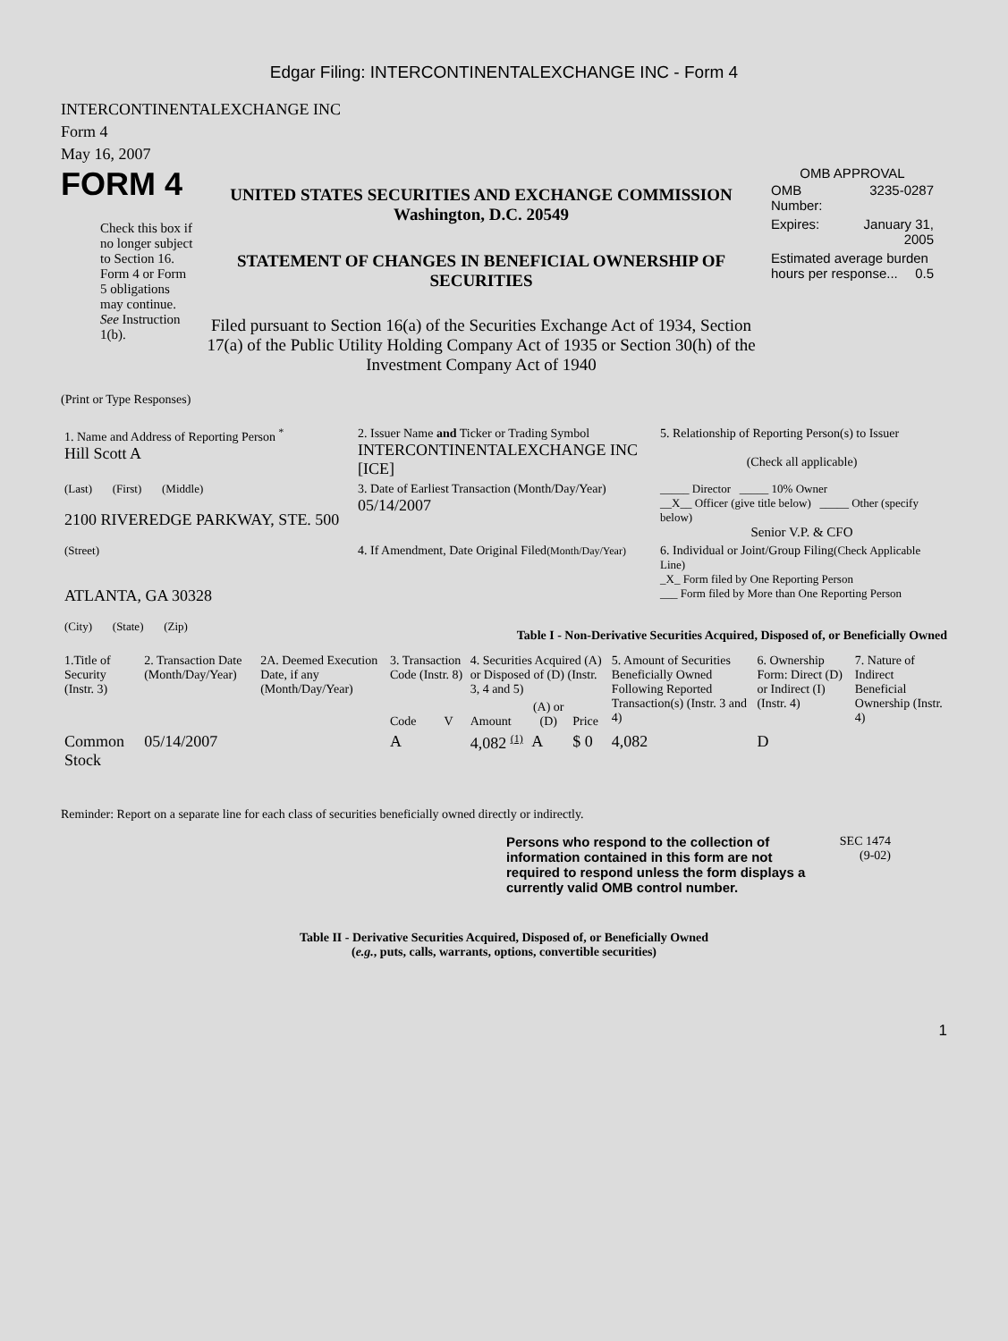Edgar Filing: INTERCONTINENTALEXCHANGE INC - Form 4
INTERCONTINENTALEXCHANGE INC
Form 4
May 16, 2007
FORM 4
Check this box if no longer subject to Section 16. Form 4 or Form 5 obligations may continue. See Instruction 1(b).
UNITED STATES SECURITIES AND EXCHANGE COMMISSION
Washington, D.C. 20549
STATEMENT OF CHANGES IN BENEFICIAL OWNERSHIP OF SECURITIES
Filed pursuant to Section 16(a) of the Securities Exchange Act of 1934, Section 17(a) of the Public Utility Holding Company Act of 1935 or Section 30(h) of the Investment Company Act of 1940
OMB APPROVAL
| OMB Number: | 3235-0287 |
| Expires: | January 31, 2005 |
| Estimated average burden hours per response... 0.5 | |
(Print or Type Responses)
| 1. Name and Address of Reporting Person <sup>*</sup> Hill Scott A | 2. Issuer Name and Ticker or Trading Symbol INTERCONTINENTALEXCHANGE INC [ICE] | 5. Relationship of Reporting Person(s) to Issuer (Check all applicable) |
| (Last) (First) (Middle) 2100 RIVEREDGE PARKWAY, STE. 500 | 3. Date of Earliest Transaction (Month/Day/Year) 05/14/2007 | _____ Director _____ 10% Owner __X__ Officer (give title below) _____ Other (specify below) Senior V.P. & CFO |
| (Street) ATLANTA, GA 30328 (City) (State) (Zip) | 4. If Amendment, Date Original Filed (Month/Day/Year) | 6. Individual or Joint/Group Filing (Check Applicable Line) _X_ Form filed by One Reporting Person ___ Form filed by More than One Reporting Person |
Table I - Non-Derivative Securities Acquired, Disposed of, or Beneficially Owned
| 1.Title of Security (Instr. 3) | 2. Transaction Date (Month/Day/Year) | 2A. Deemed Execution Date, if any (Month/Day/Year) | 3. Transaction Code (Instr. 8) | | 4. Securities Acquired (A) or Disposed of (D) (Instr. 3, 4 and 5) | | | 5. Amount of Securities Beneficially Owned Following Reported Transaction(s) (Instr. 3 and 4) | 6. Ownership Form: Direct (D) or Indirect (I) (Instr. 4) | 7. Nature of Indirect Beneficial Ownership (Instr. 4) |
| --- | --- | --- | --- | --- | --- | --- | --- | --- | --- | --- |
| | | | Code | V | Amount | (A) or (D) | Price | | | |
| Common Stock | 05/14/2007 | | A | | 4,082 <sup>(1)</sup> | A | $ 0 | 4,082 | D | |
Reminder: Report on a separate line for each class of securities beneficially owned directly or indirectly.
Persons who respond to the collection of information contained in this form are not required to respond unless the form displays a currently valid OMB control number.
SEC 1474
(9-02)
Table II - Derivative Securities Acquired, Disposed of, or Beneficially Owned
(e.g., puts, calls, warrants, options, convertible securities)
1